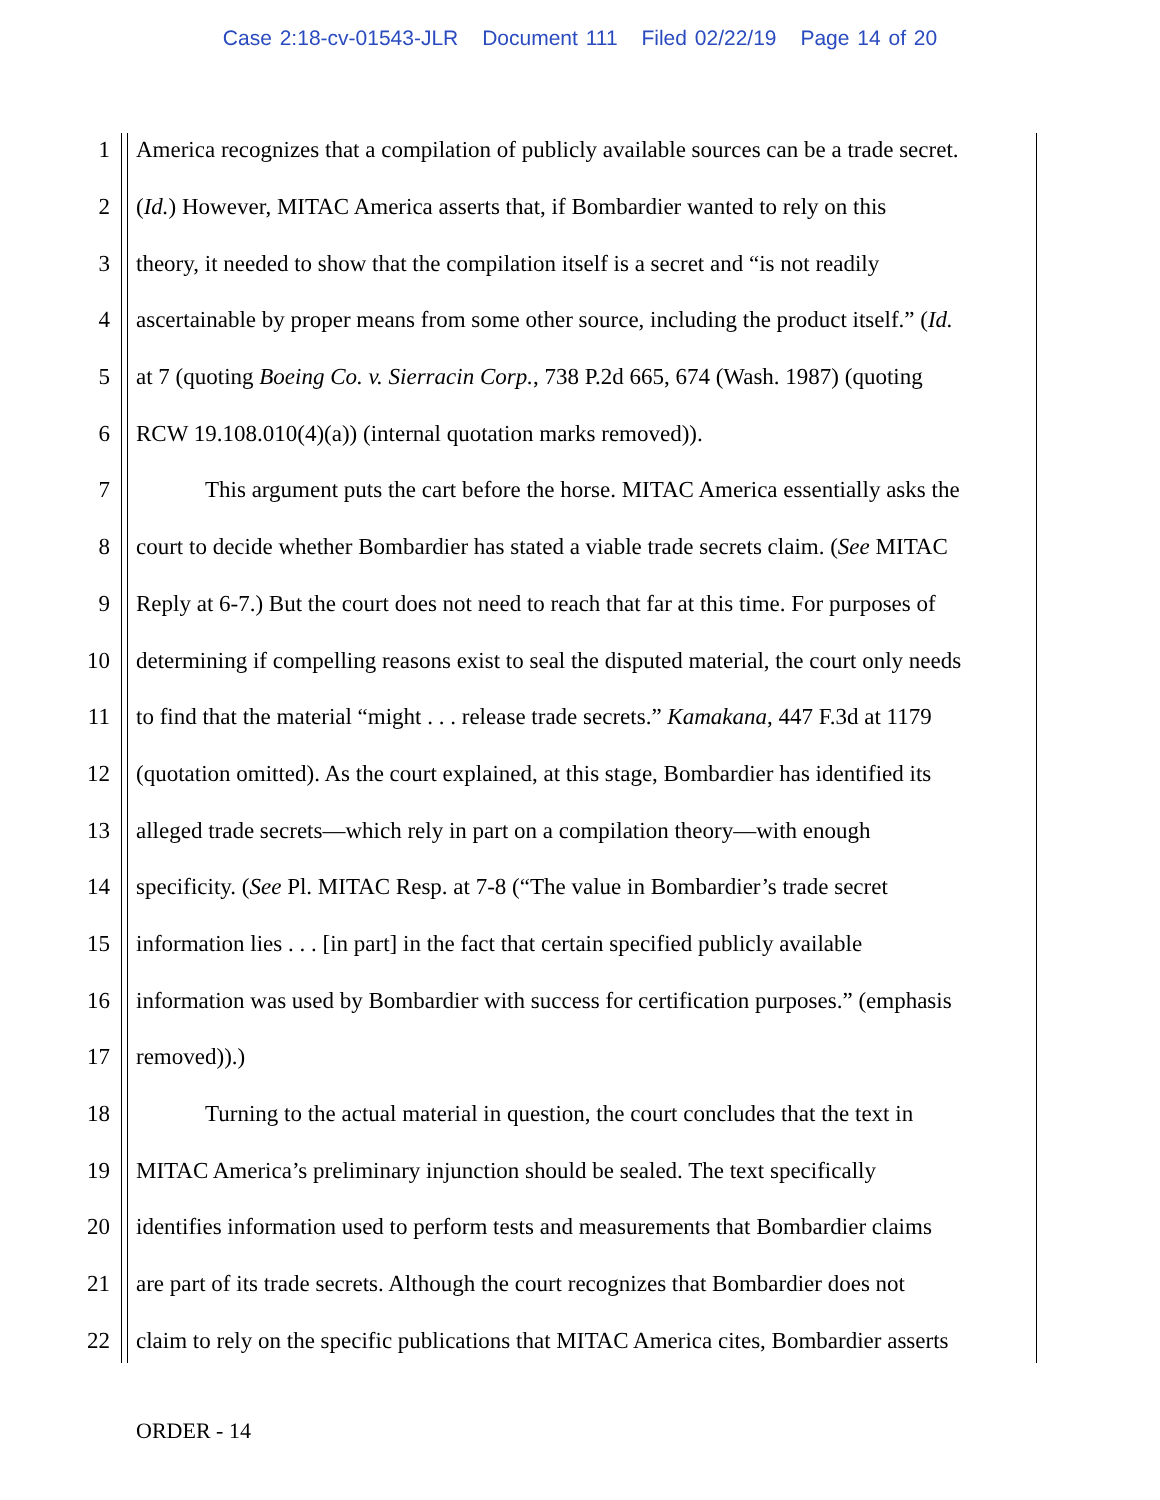Case 2:18-cv-01543-JLR Document 111 Filed 02/22/19 Page 14 of 20
1 America recognizes that a compilation of publicly available sources can be a trade secret.
2 (Id.) However, MITAC America asserts that, if Bombardier wanted to rely on this
3 theory, it needed to show that the compilation itself is a secret and “is not readily
4 ascertainable by proper means from some other source, including the product itself.” (Id.
5 at 7 (quoting Boeing Co. v. Sierracin Corp., 738 P.2d 665, 674 (Wash. 1987) (quoting
6 RCW 19.108.010(4)(a)) (internal quotation marks removed)).
7 This argument puts the cart before the horse. MITAC America essentially asks the
8 court to decide whether Bombardier has stated a viable trade secrets claim. (See MITAC
9 Reply at 6-7.) But the court does not need to reach that far at this time. For purposes of
10 determining if compelling reasons exist to seal the disputed material, the court only needs
11 to find that the material “might . . . release trade secrets.” Kamakana, 447 F.3d at 1179
12 (quotation omitted). As the court explained, at this stage, Bombardier has identified its
13 alleged trade secrets—which rely in part on a compilation theory—with enough
14 specificity. (See Pl. MITAC Resp. at 7-8 (“The value in Bombardier’s trade secret
15 information lies . . . [in part] in the fact that certain specified publicly available
16 information was used by Bombardier with success for certification purposes.” (emphasis
17 removed)).)
18 Turning to the actual material in question, the court concludes that the text in
19 MITAC America’s preliminary injunction should be sealed. The text specifically
20 identifies information used to perform tests and measurements that Bombardier claims
21 are part of its trade secrets. Although the court recognizes that Bombardier does not
22 claim to rely on the specific publications that MITAC America cites, Bombardier asserts
ORDER - 14